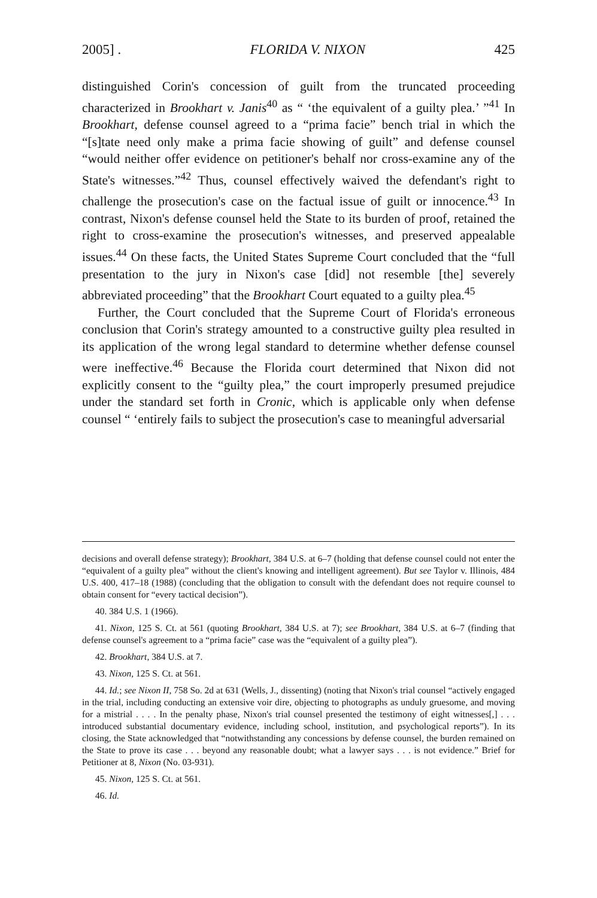2005] . FLORIDA V. NIXON 425
distinguished Corin's concession of guilt from the truncated proceeding characterized in Brookhart v. Janis<sup>40</sup> as “ ‘the equivalent of a guilty plea.’ ”<sup>41</sup> In Brookhart, defense counsel agreed to a “prima facie” bench trial in which the “[s]tate need only make a prima facie showing of guilt” and defense counsel “would neither offer evidence on petitioner's behalf nor cross-examine any of the State's witnesses.”<sup>42</sup> Thus, counsel effectively waived the defendant's right to challenge the prosecution's case on the factual issue of guilt or innocence.<sup>43</sup> In contrast, Nixon's defense counsel held the State to its burden of proof, retained the right to cross-examine the prosecution's witnesses, and preserved appealable issues.<sup>44</sup> On these facts, the United States Supreme Court concluded that the “full presentation to the jury in Nixon's case [did] not resemble [the] severely abbreviated proceeding” that the Brookhart Court equated to a guilty plea.<sup>45</sup>
Further, the Court concluded that the Supreme Court of Florida's erroneous conclusion that Corin's strategy amounted to a constructive guilty plea resulted in its application of the wrong legal standard to determine whether defense counsel were ineffective.<sup>46</sup> Because the Florida court determined that Nixon did not explicitly consent to the “guilty plea,” the court improperly presumed prejudice under the standard set forth in Cronic, which is applicable only when defense counsel “ ‘entirely fails to subject the prosecution's case to meaningful adversarial
decisions and overall defense strategy); Brookhart, 384 U.S. at 6–7 (holding that defense counsel could not enter the “equivalent of a guilty plea” without the client's knowing and intelligent agreement). But see Taylor v. Illinois, 484 U.S. 400, 417–18 (1988) (concluding that the obligation to consult with the defendant does not require counsel to obtain consent for “every tactical decision”).
40. 384 U.S. 1 (1966).
41. Nixon, 125 S. Ct. at 561 (quoting Brookhart, 384 U.S. at 7); see Brookhart, 384 U.S. at 6–7 (finding that defense counsel's agreement to a “prima facie” case was the “equivalent of a guilty plea”).
42. Brookhart, 384 U.S. at 7.
43. Nixon, 125 S. Ct. at 561.
44. Id.; see Nixon II, 758 So. 2d at 631 (Wells, J., dissenting) (noting that Nixon's trial counsel “actively engaged in the trial, including conducting an extensive voir dire, objecting to photographs as unduly gruesome, and moving for a mistrial . . . . In the penalty phase, Nixon's trial counsel presented the testimony of eight witnesses[,] . . . introduced substantial documentary evidence, including school, institution, and psychological reports”). In its closing, the State acknowledged that “notwithstanding any concessions by defense counsel, the burden remained on the State to prove its case . . . beyond any reasonable doubt; what a lawyer says . . . is not evidence.” Brief for Petitioner at 8, Nixon (No. 03-931).
45. Nixon, 125 S. Ct. at 561.
46. Id.